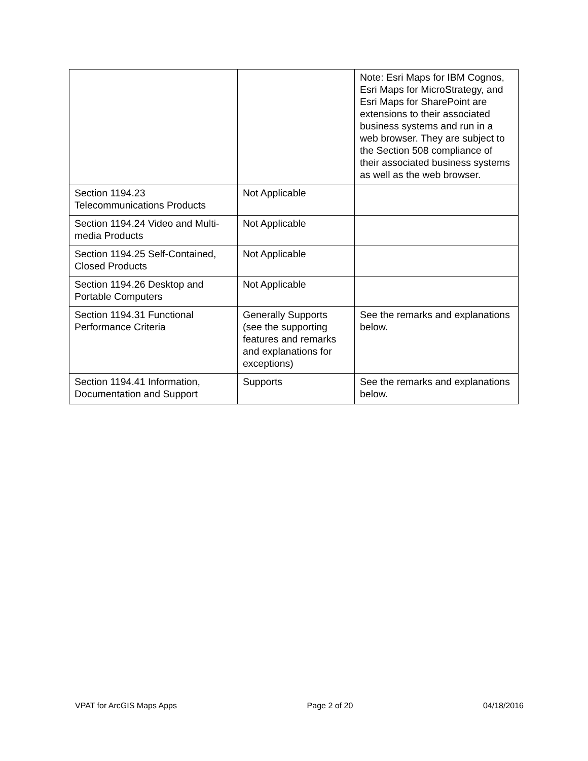| | | Note: Esri Maps for IBM Cognos, Esri Maps for MicroStrategy, and Esri Maps for SharePoint are extensions to their associated business systems and run in a web browser. They are subject to the Section 508 compliance of their associated business systems as well as the web browser. |
| Section 1194.23 Telecommunications Products | Not Applicable | |
| Section 1194.24 Video and Multi-media Products | Not Applicable | |
| Section 1194.25 Self-Contained, Closed Products | Not Applicable | |
| Section 1194.26 Desktop and Portable Computers | Not Applicable | |
| Section 1194.31 Functional Performance Criteria | Generally Supports (see the supporting features and remarks and explanations for exceptions) | See the remarks and explanations below. |
| Section 1194.41 Information, Documentation and Support | Supports | See the remarks and explanations below. |
VPAT for ArcGIS Maps Apps Page 2 of 20 04/18/2016